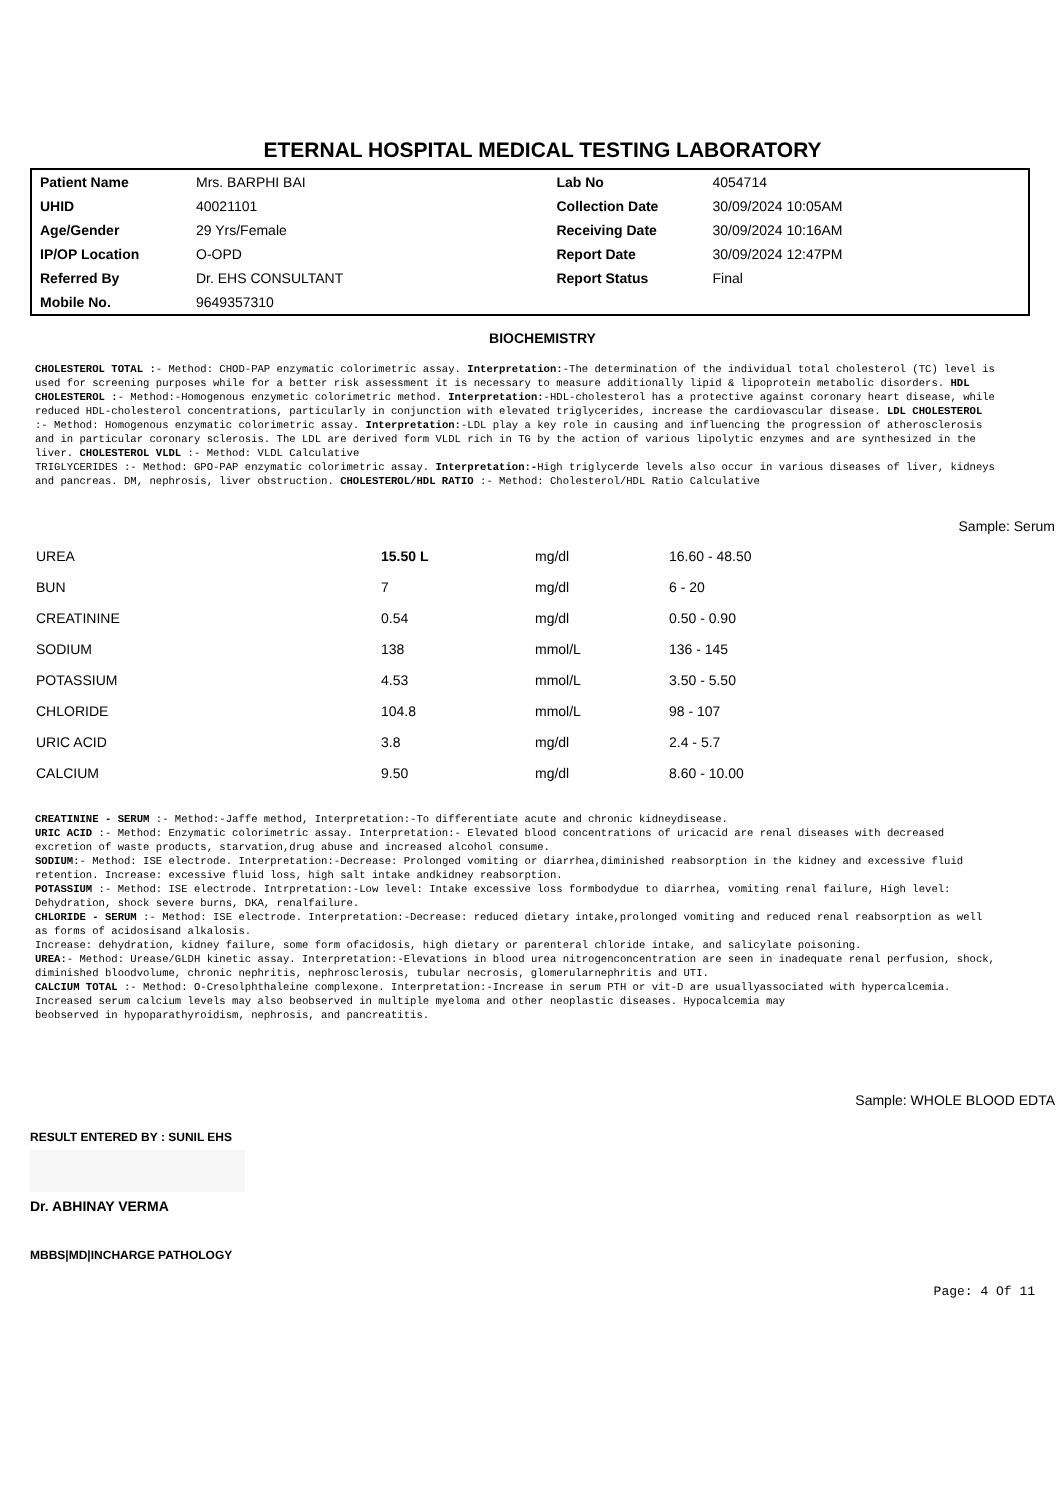ETERNAL HOSPITAL MEDICAL TESTING LABORATORY
| Patient Name | Mrs. BARPHI BAI | Lab No | 4054714 |
| UHID | 40021101 | Collection Date | 30/09/2024 10:05AM |
| Age/Gender | 29 Yrs/Female | Receiving Date | 30/09/2024 10:16AM |
| IP/OP Location | O-OPD | Report Date | 30/09/2024 12:47PM |
| Referred By | Dr. EHS CONSULTANT | Report Status | Final |
| Mobile No. | 9649357310 | | |
BIOCHEMISTRY
CHOLESTEROL TOTAL :- Method: CHOD-PAP enzymatic colorimetric assay. Interpretation:-The determination of the individual total cholesterol (TC) level is used for screening purposes while for a better risk assessment it is necessary to measure additionally lipid & lipoprotein metabolic disorders. HDL CHOLESTEROL :- Method:-Homogenous enzymetic colorimetric method. Interpretation:-HDL-cholesterol has a protective against coronary heart disease, while reduced HDL-cholesterol concentrations, particularly in conjunction with elevated triglycerides, increase the cardiovascular disease. LDL CHOLESTEROL :- Method: Homogenous enzymatic colorimetric assay. Interpretation:-LDL play a key role in causing and influencing the progression of atherosclerosis and in particular coronary sclerosis. The LDL are derived form VLDL rich in TG by the action of various lipolytic enzymes and are synthesized in the liver. CHOLESTEROL VLDL :- Method: VLDL Calculative
TRIGLYCERIDES :- Method: GPO-PAP enzymatic colorimetric assay. Interpretation:-High triglycerde levels also occur in various diseases of liver, kidneys and pancreas. DM, nephrosis, liver obstruction. CHOLESTEROL/HDL RATIO :- Method: Cholesterol/HDL Ratio Calculative
Sample: Serum
| UREA | 15.50 L | mg/dl | 16.60 - 48.50 |
| BUN | 7 | mg/dl | 6 - 20 |
| CREATININE | 0.54 | mg/dl | 0.50 - 0.90 |
| SODIUM | 138 | mmol/L | 136 - 145 |
| POTASSIUM | 4.53 | mmol/L | 3.50 - 5.50 |
| CHLORIDE | 104.8 | mmol/L | 98 - 107 |
| URIC ACID | 3.8 | mg/dl | 2.4 - 5.7 |
| CALCIUM | 9.50 | mg/dl | 8.60 - 10.00 |
CREATININE - SERUM :- Method:-Jaffe method, Interpretation:-To differentiate acute and chronic kidneydisease.
URIC ACID :- Method: Enzymatic colorimetric assay. Interpretation:- Elevated blood concentrations of uricacid are renal diseases with decreased excretion of waste products, starvation,drug abuse and increased alcohol consume.
SODIUM:- Method: ISE electrode. Interpretation:-Decrease: Prolonged vomiting or diarrhea,diminished reabsorption in the kidney and excessive fluid retention. Increase: excessive fluid loss, high salt intake andkidney reabsorption.
POTASSIUM :- Method: ISE electrode. Intrpretation:-Low level: Intake excessive loss formbodydue to diarrhea, vomiting renal failure, High level: Dehydration, shock severe burns, DKA, renalfailure.
CHLORIDE - SERUM :- Method: ISE electrode. Interpretation:-Decrease: reduced dietary intake,prolonged vomiting and reduced renal reabsorption as well as forms of acidosisand alkalosis.
Increase: dehydration, kidney failure, some form ofacidosis, high dietary or parenteral chloride intake, and salicylate poisoning.
UREA:- Method: Urease/GLDH kinetic assay. Interpretation:-Elevations in blood urea nitrogenconcentration are seen in inadequate renal perfusion, shock, diminished bloodvolume, chronic nephritis, nephrosclerosis, tubular necrosis, glomerularnephritis and UTI.
CALCIUM TOTAL :- Method: O-Cresolphthaleine complexone. Interpretation:-Increase in serum PTH or vit-D are usuallyassociated with hypercalcemia. Increased serum calcium levels may also beobserved in multiple myeloma and other neoplastic diseases. Hypocalcemia may
beobserved in hypoparathyroidism, nephrosis, and pancreatitis.
Sample: WHOLE BLOOD EDTA
RESULT ENTERED BY : SUNIL EHS
Dr. ABHINAY VERMA
MBBS|MD|INCHARGE PATHOLOGY
Page: 4 Of 11